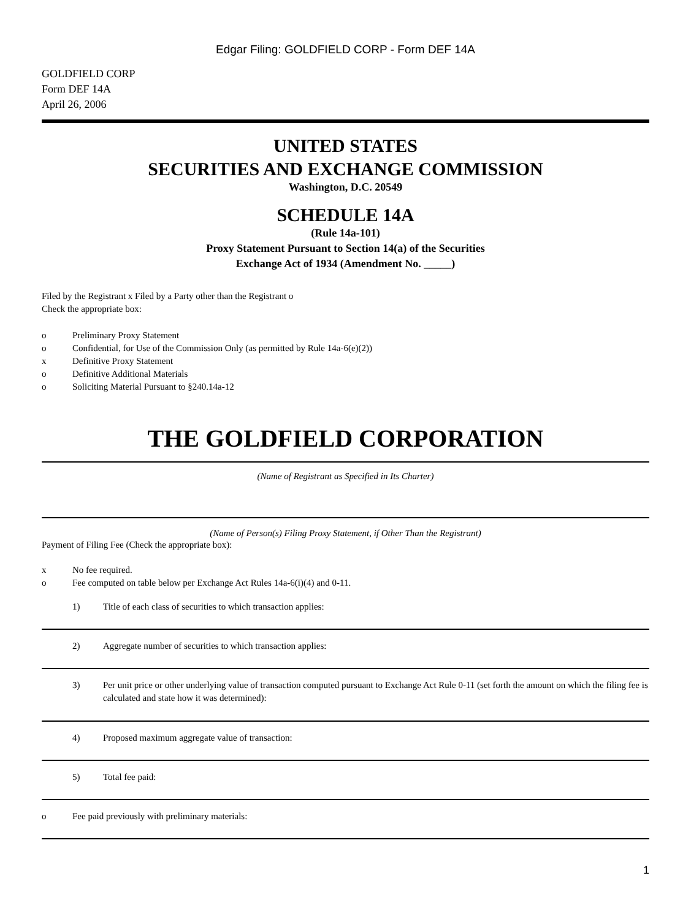Edgar Filing: GOLDFIELD CORP - Form DEF 14A
GOLDFIELD CORP
Form DEF 14A
April 26, 2006
UNITED STATES
SECURITIES AND EXCHANGE COMMISSION
Washington, D.C. 20549
SCHEDULE 14A
(Rule 14a-101)
Proxy Statement Pursuant to Section 14(a) of the Securities
Exchange Act of 1934 (Amendment No. _____)
Filed by the Registrant x Filed by a Party other than the Registrant o
Check the appropriate box:
o Preliminary Proxy Statement
o Confidential, for Use of the Commission Only (as permitted by Rule 14a-6(e)(2))
x Definitive Proxy Statement
o Definitive Additional Materials
o Soliciting Material Pursuant to §240.14a-12
THE GOLDFIELD CORPORATION
(Name of Registrant as Specified in Its Charter)
(Name of Person(s) Filing Proxy Statement, if Other Than the Registrant)
Payment of Filing Fee (Check the appropriate box):
x No fee required.
o Fee computed on table below per Exchange Act Rules 14a-6(i)(4) and 0-11.
1) Title of each class of securities to which transaction applies:
2) Aggregate number of securities to which transaction applies:
3) Per unit price or other underlying value of transaction computed pursuant to Exchange Act Rule 0-11 (set forth the amount on which the filing fee is calculated and state how it was determined):
4) Proposed maximum aggregate value of transaction:
5) Total fee paid:
o Fee paid previously with preliminary materials:
1